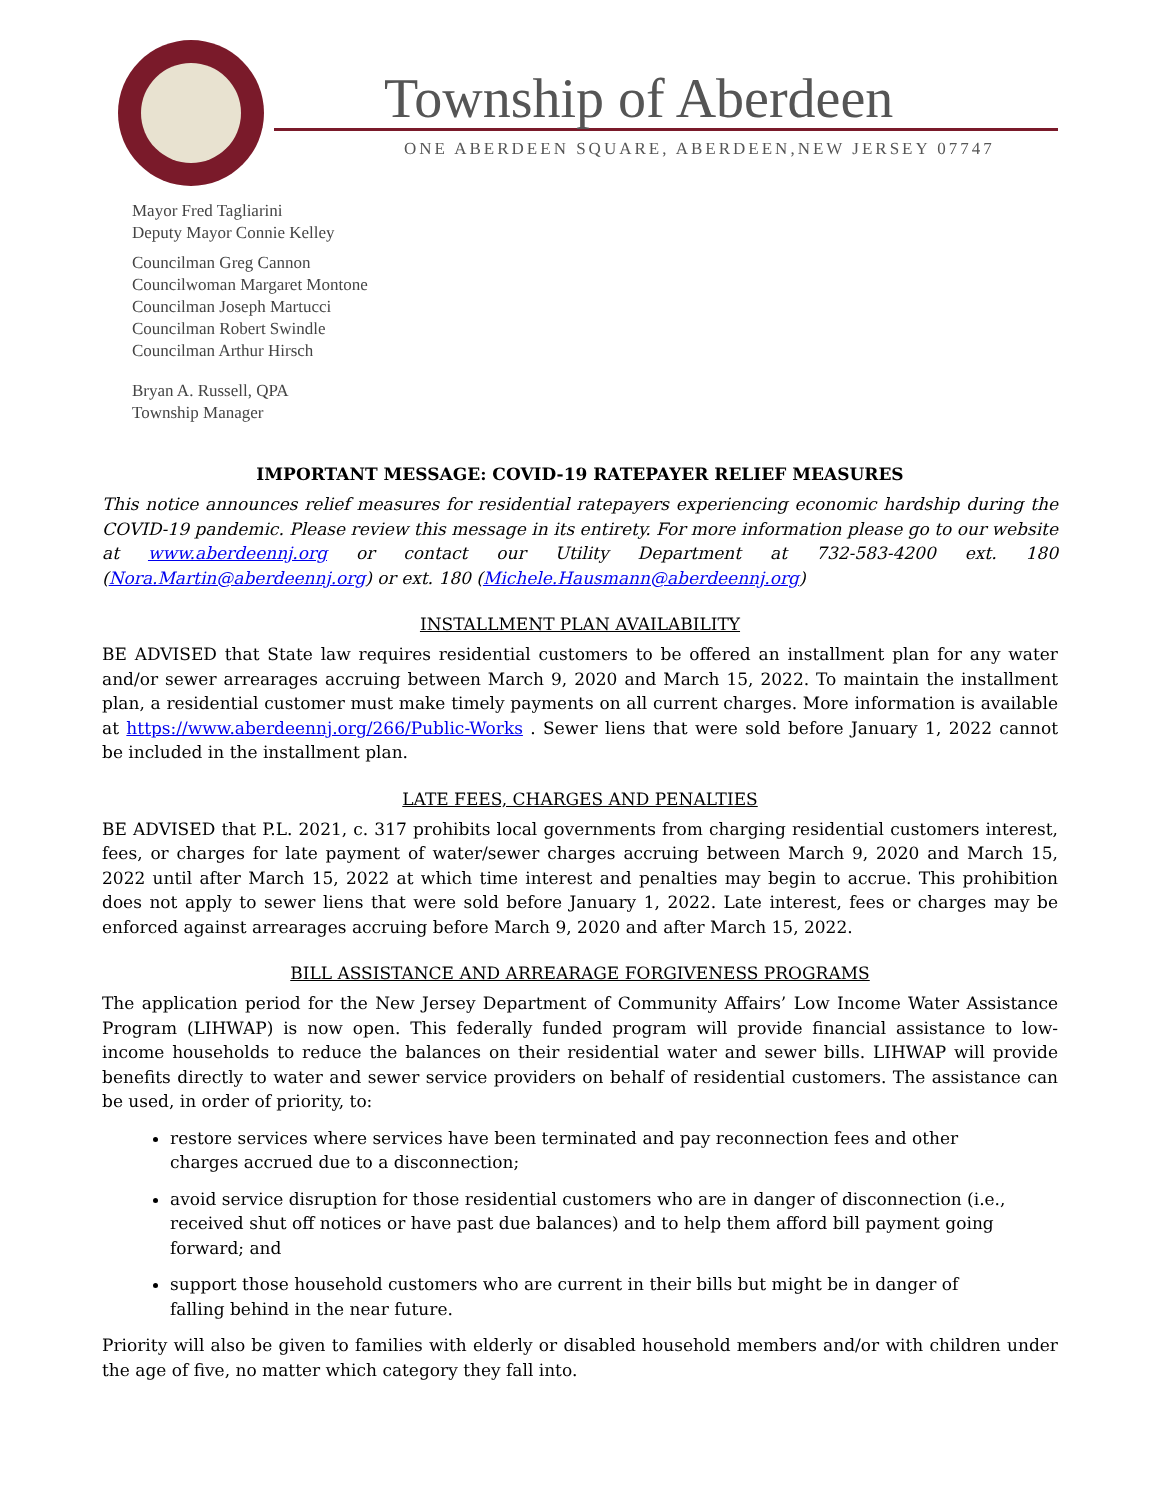Township of Aberdeen
ONE ABERDEEN SQUARE, ABERDEEN,NEW JERSEY 07747
Mayor Fred Tagliarini
Deputy Mayor Connie Kelley
Councilman Greg Cannon
Councilwoman Margaret Montone
Councilman Joseph Martucci
Councilman Robert Swindle
Councilman Arthur Hirsch
Bryan A. Russell, QPA
Township Manager
IMPORTANT MESSAGE: COVID-19 RATEPAYER RELIEF MEASURES
This notice announces relief measures for residential ratepayers experiencing economic hardship during the COVID-19 pandemic. Please review this message in its entirety. For more information please go to our website at www.aberdeennj.org or contact our Utility Department at 732-583-4200 ext. 180 (Nora.Martin@aberdeennj.org) or ext. 180 (Michele.Hausmann@aberdeennj.org)
INSTALLMENT PLAN AVAILABILITY
BE ADVISED that State law requires residential customers to be offered an installment plan for any water and/or sewer arrearages accruing between March 9, 2020 and March 15, 2022. To maintain the installment plan, a residential customer must make timely payments on all current charges. More information is available at https://www.aberdeennj.org/266/Public-Works . Sewer liens that were sold before January 1, 2022 cannot be included in the installment plan.
LATE FEES, CHARGES AND PENALTIES
BE ADVISED that P.L. 2021, c. 317 prohibits local governments from charging residential customers interest, fees, or charges for late payment of water/sewer charges accruing between March 9, 2020 and March 15, 2022 until after March 15, 2022 at which time interest and penalties may begin to accrue. This prohibition does not apply to sewer liens that were sold before January 1, 2022. Late interest, fees or charges may be enforced against arrearages accruing before March 9, 2020 and after March 15, 2022.
BILL ASSISTANCE AND ARREARAGE FORGIVENESS PROGRAMS
The application period for the New Jersey Department of Community Affairs’ Low Income Water Assistance Program (LIHWAP) is now open. This federally funded program will provide financial assistance to low-income households to reduce the balances on their residential water and sewer bills. LIHWAP will provide benefits directly to water and sewer service providers on behalf of residential customers. The assistance can be used, in order of priority, to:
restore services where services have been terminated and pay reconnection fees and other charges accrued due to a disconnection;
avoid service disruption for those residential customers who are in danger of disconnection (i.e., received shut off notices or have past due balances) and to help them afford bill payment going forward; and
support those household customers who are current in their bills but might be in danger of falling behind in the near future.
Priority will also be given to families with elderly or disabled household members and/or with children under the age of five, no matter which category they fall into.